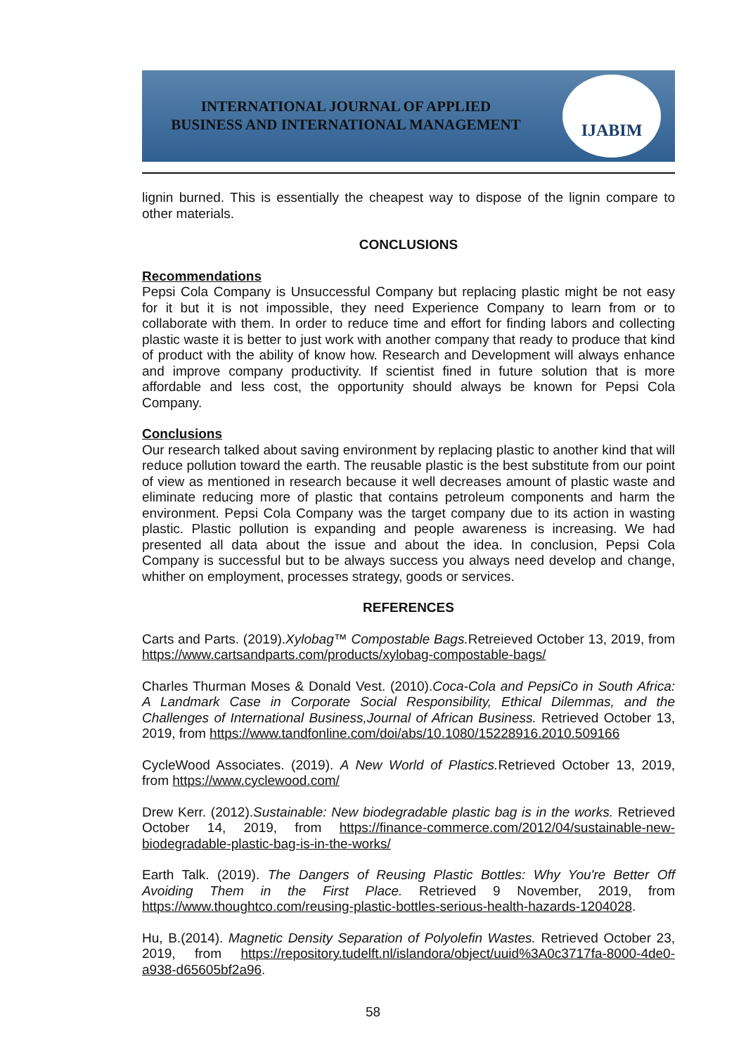INTERNATIONAL JOURNAL OF APPLIED
BUSINESS AND INTERNATIONAL MANAGEMENT
IJABIM
lignin burned. This is essentially the cheapest way to dispose of the lignin compare to other materials.
CONCLUSIONS
Recommendations
Pepsi Cola Company is Unsuccessful Company but replacing plastic might be not easy for it but it is not impossible, they need Experience Company to learn from or to collaborate with them. In order to reduce time and effort for finding labors and collecting plastic waste it is better to just work with another company that ready to produce that kind of product with the ability of know how. Research and Development will always enhance and improve company productivity. If scientist fined in future solution that is more affordable and less cost, the opportunity should always be known for Pepsi Cola Company.
Conclusions
Our research talked about saving environment by replacing plastic to another kind that will reduce pollution toward the earth. The reusable plastic is the best substitute from our point of view as mentioned in research because it well decreases amount of plastic waste and eliminate reducing more of plastic that contains petroleum components and harm the environment. Pepsi Cola Company was the target company due to its action in wasting plastic. Plastic pollution is expanding and people awareness is increasing. We had presented all data about the issue and about the idea. In conclusion, Pepsi Cola Company is successful but to be always success you always need develop and change, whither on employment, processes strategy, goods or services.
REFERENCES
Carts and Parts. (2019).Xylobag™ Compostable Bags. Retreieved October 13, 2019, from https://www.cartsandparts.com/products/xylobag-compostable-bags/
Charles Thurman Moses & Donald Vest. (2010).Coca-Cola and PepsiCo in South Africa: A Landmark Case in Corporate Social Responsibility, Ethical Dilemmas, and the Challenges of International Business,Journal of African Business. Retrieved October 13, 2019, from https://www.tandfonline.com/doi/abs/10.1080/15228916.2010.509166
CycleWood Associates. (2019). A New World of Plastics. Retrieved October 13, 2019, from https://www.cyclewood.com/
Drew Kerr. (2012).Sustainable: New biodegradable plastic bag is in the works. Retrieved October 14, 2019, from https://finance-commerce.com/2012/04/sustainable-new-biodegradable-plastic-bag-is-in-the-works/
Earth Talk. (2019). The Dangers of Reusing Plastic Bottles: Why You're Better Off Avoiding Them in the First Place. Retrieved 9 November, 2019, from https://www.thoughtco.com/reusing-plastic-bottles-serious-health-hazards-1204028.
Hu, B.(2014). Magnetic Density Separation of Polyolefin Wastes. Retrieved October 23, 2019, from https://repository.tudelft.nl/islandora/object/uuid%3A0c3717fa-8000-4de0-a938-d65605bf2a96.
58